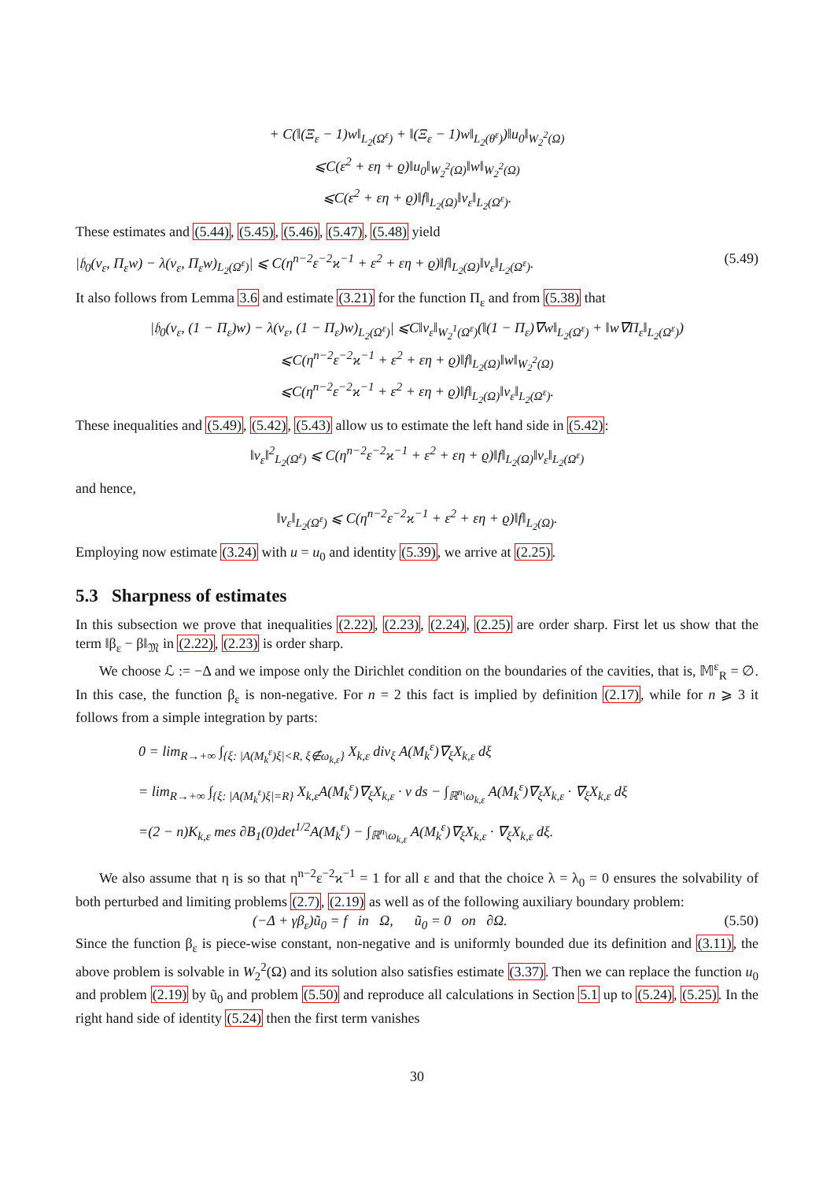+ C(‖(Ξ<sub>ε</sub> − 1)w‖<sub>L<sub>2</sub>(Ω<sup>ε</sup>)</sub> + ‖(Ξ<sub>ε</sub> − 1)w‖<sub>L<sub>2</sub>(θ<sup>ε</sup>)</sub>)‖u<sub>0</sub>‖<sub>W<sub>2</sub><sup>2</sup>(Ω)</sub>
⩽C(ε<sup>2</sup> + εη + ϱ)‖u<sub>0</sub>‖<sub>W<sub>2</sub><sup>2</sup>(Ω)</sub>‖w‖<sub>W<sub>2</sub><sup>2</sup>(Ω)</sub>
⩽C(ε<sup>2</sup> + εη + ϱ)‖f‖<sub>L<sub>2</sub>(Ω)</sub>‖v<sub>ε</sub>‖<sub>L<sub>2</sub>(Ω<sup>ε</sup>)</sub>.
These estimates and (5.44), (5.45), (5.46), (5.47), (5.48) yield
|𝔥<sub>0</sub>(v<sub>ε</sub>, Π<sub>ε</sub>w) − λ(v<sub>ε</sub>, Π<sub>ε</sub>w)<sub>L<sub>2</sub>(Ω<sup>ε</sup>)</sub>| ⩽ C(η<sup>n−2</sup>ε<sup>−2</sup>ϰ<sup>−1</sup> + ε<sup>2</sup> + εη + ϱ)‖f‖<sub>L<sub>2</sub>(Ω)</sub>‖v<sub>ε</sub>‖<sub>L<sub>2</sub>(Ω<sup>ε</sup>)</sub>. (5.49)
It also follows from Lemma 3.6 and estimate (3.21) for the function Π<sub>ε</sub> and from (5.38) that
|𝔥<sub>0</sub>(v<sub>ε</sub>, (1 − Π<sub>ε</sub>)w) − λ(v<sub>ε</sub>, (1 − Π<sub>ε</sub>)w)<sub>L<sub>2</sub>(Ω<sup>ε</sup>)</sub>| ⩽C‖v<sub>ε</sub>‖<sub>W<sub>2</sub><sup>1</sup>(Ω<sup>ε</sup>)</sub>(‖(1 − Π<sub>ε</sub>)∇w‖<sub>L<sub>2</sub>(Ω<sup>ε</sup>)</sub> + ‖w∇Π<sub>ε</sub>‖<sub>L<sub>2</sub>(Ω<sup>ε</sup>)</sub>)
⩽C(η<sup>n−2</sup>ε<sup>−2</sup>ϰ<sup>−1</sup> + ε<sup>2</sup> + εη + ϱ)‖f‖<sub>L<sub>2</sub>(Ω)</sub>‖w‖<sub>W<sub>2</sub><sup>2</sup>(Ω)</sub>
⩽C(η<sup>n−2</sup>ε<sup>−2</sup>ϰ<sup>−1</sup> + ε<sup>2</sup> + εη + ϱ)‖f‖<sub>L<sub>2</sub>(Ω)</sub>‖v<sub>ε</sub>‖<sub>L<sub>2</sub>(Ω<sup>ε</sup>)</sub>.
These inequalities and (5.49), (5.42), (5.43) allow us to estimate the left hand side in (5.42):
‖v<sub>ε</sub>‖<sup>2</sup><sub>L<sub>2</sub>(Ω<sup>ε</sup>)</sub> ⩽ C(η<sup>n−2</sup>ε<sup>−2</sup>ϰ<sup>−1</sup> + ε<sup>2</sup> + εη + ϱ)‖f‖<sub>L<sub>2</sub>(Ω)</sub>‖v<sub>ε</sub>‖<sub>L<sub>2</sub>(Ω<sup>ε</sup>)</sub>
and hence,
‖v<sub>ε</sub>‖<sub>L<sub>2</sub>(Ω<sup>ε</sup>)</sub> ⩽ C(η<sup>n−2</sup>ε<sup>−2</sup>ϰ<sup>−1</sup> + ε<sup>2</sup> + εη + ϱ)‖f‖<sub>L<sub>2</sub>(Ω)</sub>.
Employing now estimate (3.24) with u = u<sub>0</sub> and identity (5.39), we arrive at (2.25).
5.3 Sharpness of estimates
In this subsection we prove that inequalities (2.22), (2.23), (2.24), (2.25) are order sharp. First let us show that the term ‖β<sub>ε</sub> − β‖<sub>𝔐</sub> in (2.22), (2.23) is order sharp.
We choose ℒ := −Δ and we impose only the Dirichlet condition on the boundaries of the cavities, that is, 𝕄<sup>ε</sup><sub>R</sub> = ∅. In this case, the function β<sub>ε</sub> is non-negative. For n = 2 this fact is implied by definition (2.17), while for n ⩾ 3 it follows from a simple integration by parts:
0 = lim<sub>R→+∞</sub> ∫<sub>{ξ: |A(M<sub>k</sub><sup>ε</sup>)ξ|<R, ξ∉ω<sub>k,ε</sub>}</sub> X<sub>k,ε</sub> div<sub>ξ</sub> A(M<sub>k</sub><sup>ε</sup>)∇<sub>ξ</sub>X<sub>k,ε</sub> dξ
= lim<sub>R→+∞</sub> ∫<sub>{ξ: |A(M<sub>k</sub><sup>ε</sup>)ξ|=R}</sub> X<sub>k,ε</sub>A(M<sub>k</sub><sup>ε</sup>)∇<sub>ξ</sub>X<sub>k,ε</sub> · ν ds − ∫<sub>ℝ<sup>n</sup>\ω<sub>k,ε</sub></sub> A(M<sub>k</sub><sup>ε</sup>)∇<sub>ξ</sub>X<sub>k,ε</sub> · ∇<sub>ξ</sub>X<sub>k,ε</sub> dξ
=(2 − n)K<sub>k,ε</sub> mes ∂B<sub>1</sub>(0)det<sup>1/2</sup>A(M<sub>k</sub><sup>ε</sup>) − ∫<sub>ℝ<sup>n</sup>\ω<sub>k,ε</sub></sub> A(M<sub>k</sub><sup>ε</sup>)∇<sub>ξ</sub>X<sub>k,ε</sub> · ∇<sub>ξ</sub>X<sub>k,ε</sub> dξ.
We also assume that η is so that η<sup>n−2</sup>ε<sup>−2</sup>ϰ<sup>−1</sup> = 1 for all ε and that the choice λ = λ<sub>0</sub> = 0 ensures the solvability of both perturbed and limiting problems (2.7), (2.19) as well as of the following auxiliary boundary problem:
(−Δ + γβ<sub>ε</sub>)ũ<sub>0</sub> = f in Ω, ũ<sub>0</sub> = 0 on ∂Ω. (5.50)
Since the function β<sub>ε</sub> is piece-wise constant, non-negative and is uniformly bounded due its definition and (3.11), the above problem is solvable in W<sub>2</sub><sup>2</sup>(Ω) and its solution also satisfies estimate (3.37). Then we can replace the function u<sub>0</sub> and problem (2.19) by ũ<sub>0</sub> and problem (5.50) and reproduce all calculations in Section 5.1 up to (5.24), (5.25). In the right hand side of identity (5.24) then the first term vanishes
30